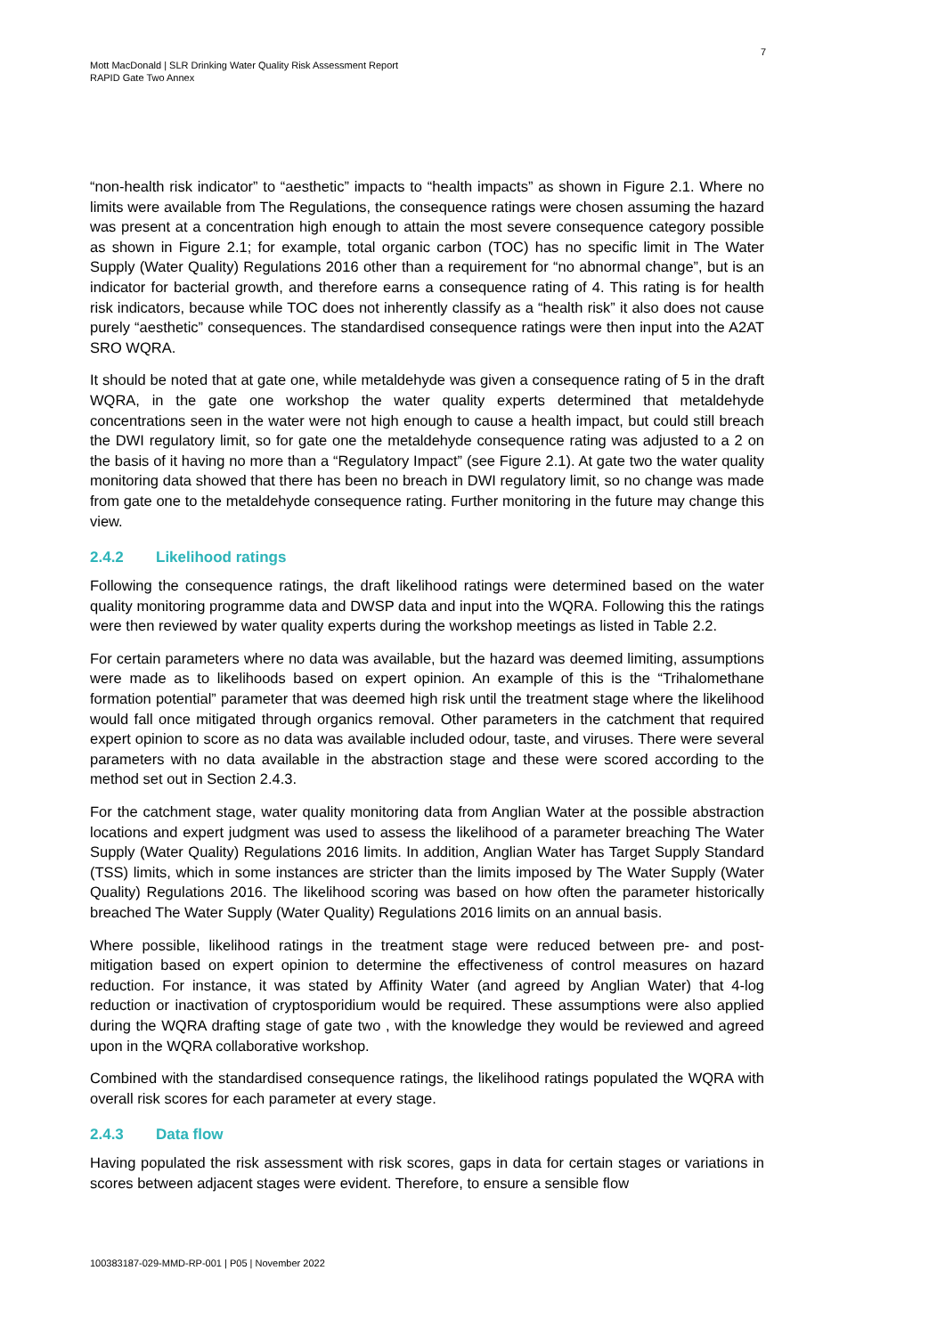7
Mott MacDonald | SLR Drinking Water Quality Risk Assessment Report
RAPID Gate Two Annex
“non-health risk indicator” to “aesthetic” impacts to “health impacts” as shown in Figure 2.1. Where no limits were available from The Regulations, the consequence ratings were chosen assuming the hazard was present at a concentration high enough to attain the most severe consequence category possible as shown in Figure 2.1; for example, total organic carbon (TOC) has no specific limit in The Water Supply (Water Quality) Regulations 2016 other than a requirement for “no abnormal change”, but is an indicator for bacterial growth, and therefore earns a consequence rating of 4. This rating is for health risk indicators, because while TOC does not inherently classify as a “health risk” it also does not cause purely “aesthetic” consequences. The standardised consequence ratings were then input into the A2AT SRO WQRA.
It should be noted that at gate one, while metaldehyde was given a consequence rating of 5 in the draft WQRA, in the gate one workshop the water quality experts determined that metaldehyde concentrations seen in the water were not high enough to cause a health impact, but could still breach the DWI regulatory limit, so for gate one the metaldehyde consequence rating was adjusted to a 2 on the basis of it having no more than a “Regulatory Impact” (see Figure 2.1). At gate two the water quality monitoring data showed that there has been no breach in DWI regulatory limit, so no change was made from gate one to the metaldehyde consequence rating. Further monitoring in the future may change this view.
2.4.2 Likelihood ratings
Following the consequence ratings, the draft likelihood ratings were determined based on the water quality monitoring programme data and DWSP data and input into the WQRA. Following this the ratings were then reviewed by water quality experts during the workshop meetings as listed in Table 2.2.
For certain parameters where no data was available, but the hazard was deemed limiting, assumptions were made as to likelihoods based on expert opinion. An example of this is the “Trihalomethane formation potential” parameter that was deemed high risk until the treatment stage where the likelihood would fall once mitigated through organics removal. Other parameters in the catchment that required expert opinion to score as no data was available included odour, taste, and viruses. There were several parameters with no data available in the abstraction stage and these were scored according to the method set out in Section 2.4.3.
For the catchment stage, water quality monitoring data from Anglian Water at the possible abstraction locations and expert judgment was used to assess the likelihood of a parameter breaching The Water Supply (Water Quality) Regulations 2016 limits. In addition, Anglian Water has Target Supply Standard (TSS) limits, which in some instances are stricter than the limits imposed by The Water Supply (Water Quality) Regulations 2016. The likelihood scoring was based on how often the parameter historically breached The Water Supply (Water Quality) Regulations 2016 limits on an annual basis.
Where possible, likelihood ratings in the treatment stage were reduced between pre- and post-mitigation based on expert opinion to determine the effectiveness of control measures on hazard reduction. For instance, it was stated by Affinity Water (and agreed by Anglian Water) that 4-log reduction or inactivation of cryptosporidium would be required. These assumptions were also applied during the WQRA drafting stage of gate two , with the knowledge they would be reviewed and agreed upon in the WQRA collaborative workshop.
Combined with the standardised consequence ratings, the likelihood ratings populated the WQRA with overall risk scores for each parameter at every stage.
2.4.3 Data flow
Having populated the risk assessment with risk scores, gaps in data for certain stages or variations in scores between adjacent stages were evident. Therefore, to ensure a sensible flow
100383187-029-MMD-RP-001 | P05 | November 2022